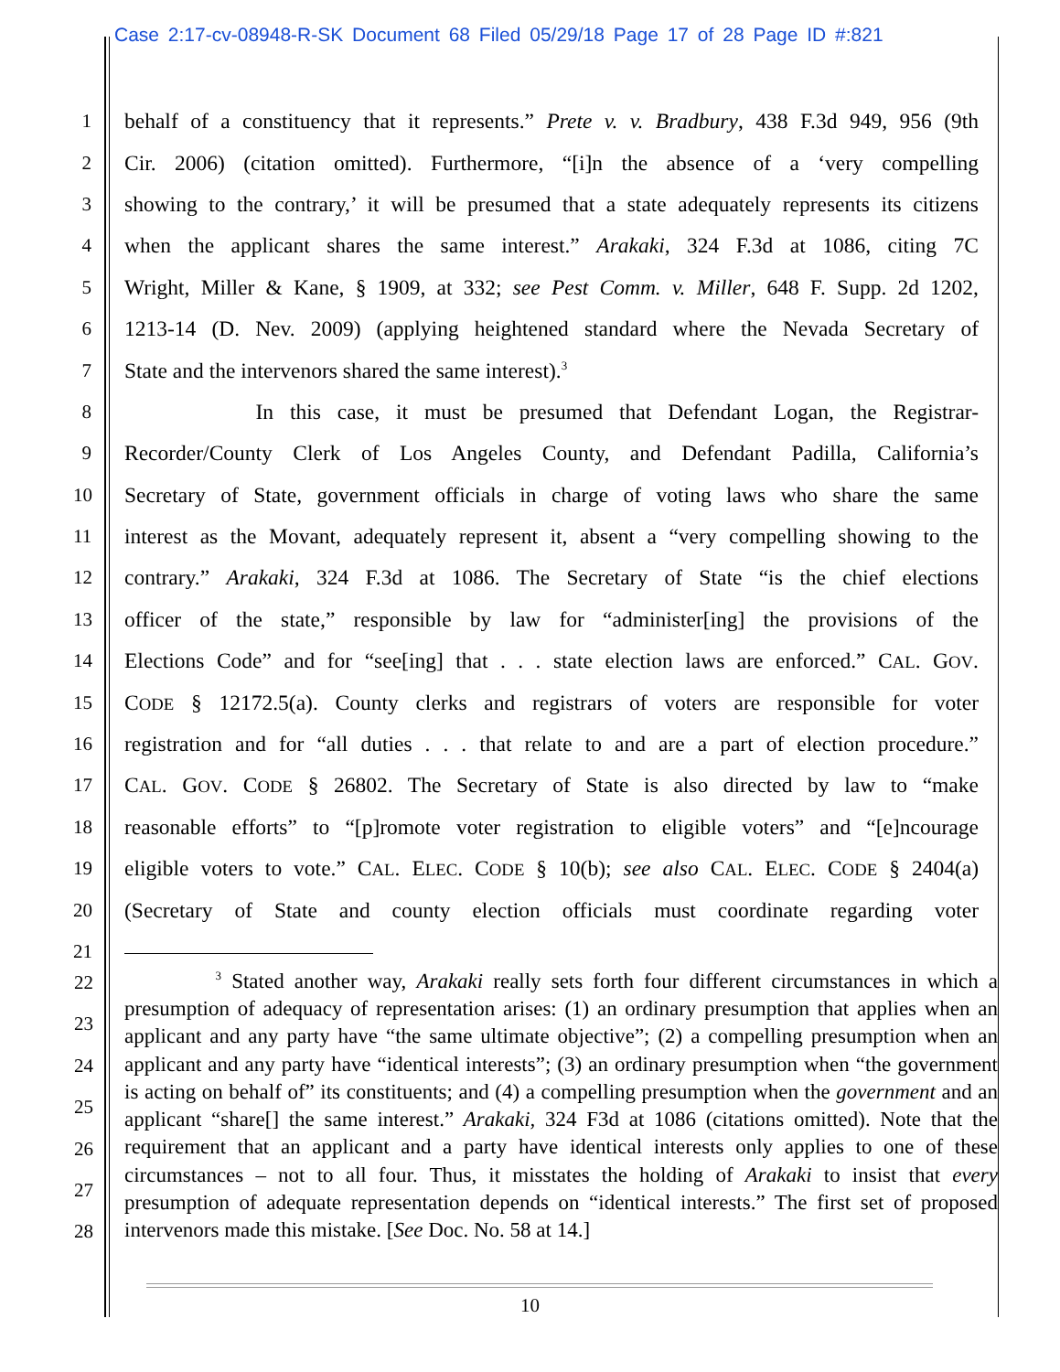Case 2:17-cv-08948-R-SK Document 68 Filed 05/29/18 Page 17 of 28 Page ID #:821
1 behalf of a constituency that it represents.” Prete v. v. Bradbury, 438 F.3d 949, 956 (9th
2 Cir. 2006) (citation omitted). Furthermore, “[i]n the absence of a ‘very compelling
3 showing to the contrary,’ it will be presumed that a state adequately represents its citizens
4 when the applicant shares the same interest.” Arakaki, 324 F.3d at 1086, citing 7C
5 Wright, Miller & Kane, § 1909, at 332; see Pest Comm. v. Miller, 648 F. Supp. 2d 1202,
6 1213-14 (D. Nev. 2009) (applying heightened standard where the Nevada Secretary of
7 State and the intervenors shared the same interest).<sup>3</sup>
8 In this case, it must be presumed that Defendant Logan, the Registrar-
9 Recorder/County Clerk of Los Angeles County, and Defendant Padilla, California’s
10 Secretary of State, government officials in charge of voting laws who share the same
11 interest as the Movant, adequately represent it, absent a “very compelling showing to the
12 contrary.” Arakaki, 324 F.3d at 1086. The Secretary of State “is the chief elections
13 officer of the state,” responsible by law for “administer[ing] the provisions of the
14 Elections Code” and for “see[ing] that . . . state election laws are enforced.” CAL. GOV.
15 CODE § 12172.5(a). County clerks and registrars of voters are responsible for voter
16 registration and for “all duties . . . that relate to and are a part of election procedure.”
17 CAL. GOV. CODE § 26802. The Secretary of State is also directed by law to “make
18 reasonable efforts” to “[p]romote voter registration to eligible voters” and “[e]ncourage
19 eligible voters to vote.” CAL. ELEC. CODE § 10(b); see also CAL. ELEC. CODE § 2404(a)
20 (Secretary of State and county election officials must coordinate regarding voter
21
22
23
24
25
26
27
28
<sup>3</sup> Stated another way, Arakaki really sets forth four different circumstances in which a presumption of adequacy of representation arises: (1) an ordinary presumption that applies when an applicant and any party have “the same ultimate objective”; (2) a compelling presumption when an applicant and any party have “identical interests”; (3) an ordinary presumption when “the government is acting on behalf of” its constituents; and (4) a compelling presumption when the government and an applicant “share[] the same interest.” Arakaki, 324 F3d at 1086 (citations omitted). Note that the requirement that an applicant and a party have identical interests only applies to one of these circumstances – not to all four. Thus, it misstates the holding of Arakaki to insist that every presumption of adequate representation depends on “identical interests.” The first set of proposed intervenors made this mistake. [See Doc. No. 58 at 14.]
10